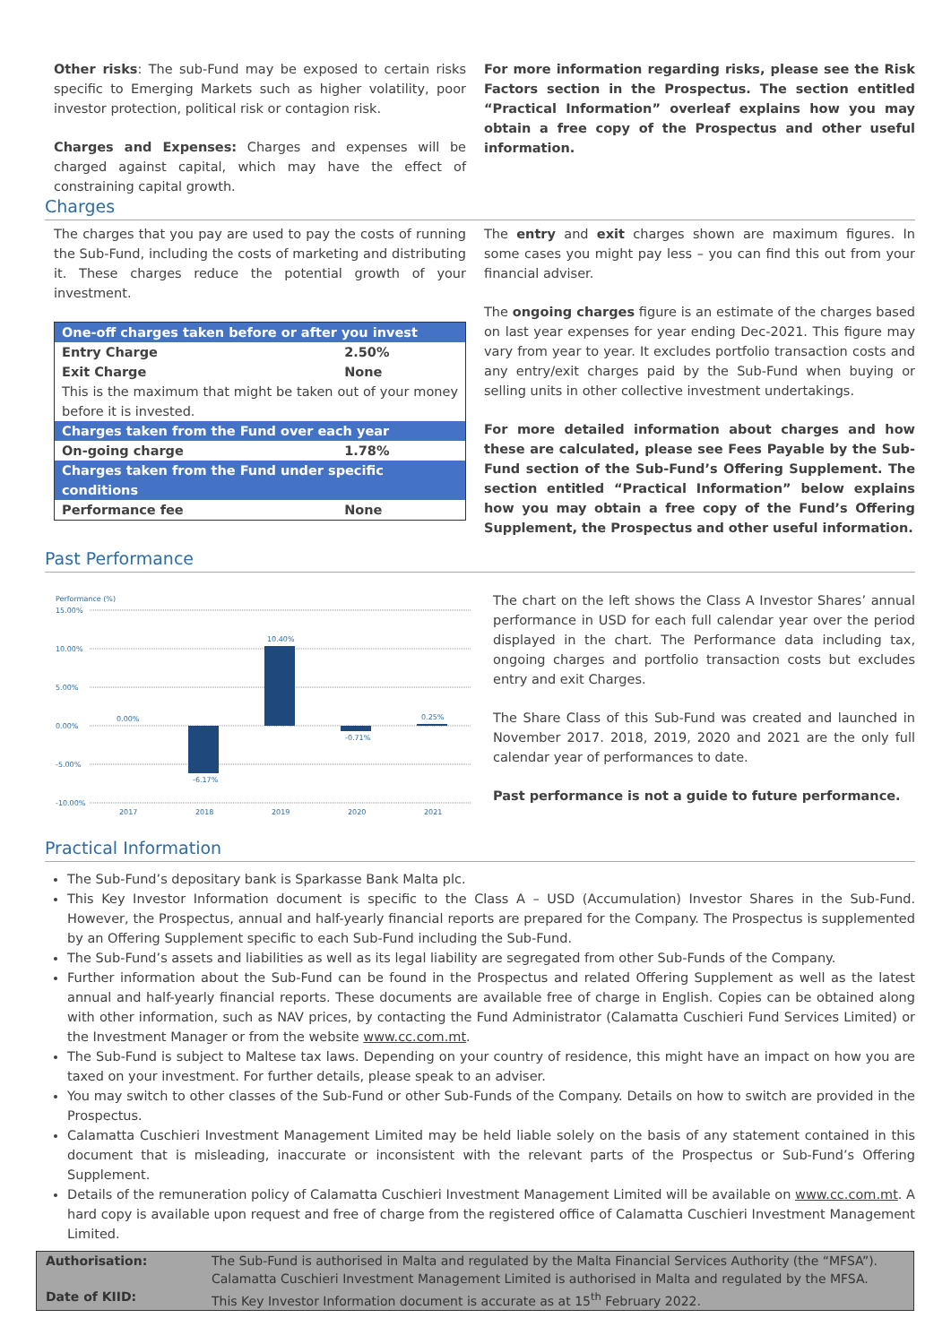Other risks: The sub-Fund may be exposed to certain risks specific to Emerging Markets such as higher volatility, poor investor protection, political risk or contagion risk.
Charges and Expenses: Charges and expenses will be charged against capital, which may have the effect of constraining capital growth.
For more information regarding risks, please see the Risk Factors section in the Prospectus. The section entitled “Practical Information” overleaf explains how you may obtain a free copy of the Prospectus and other useful information.
Charges
The charges that you pay are used to pay the costs of running the Sub-Fund, including the costs of marketing and distributing it. These charges reduce the potential growth of your investment.
| One-off charges taken before or after you invest | |
| --- | --- |
| Entry Charge | 2.50% |
| Exit Charge | None |
| This is the maximum that might be taken out of your money before it is invested. | |
| Charges taken from the Fund over each year | |
| On-going charge | 1.78% |
| Charges taken from the Fund under specific conditions | |
| Performance fee | None |
The entry and exit charges shown are maximum figures. In some cases you might pay less – you can find this out from your financial adviser.
The ongoing charges figure is an estimate of the charges based on last year expenses for year ending Dec-2021. This figure may vary from year to year. It excludes portfolio transaction costs and any entry/exit charges paid by the Sub-Fund when buying or selling units in other collective investment undertakings.
For more detailed information about charges and how these are calculated, please see Fees Payable by the Sub-Fund section of the Sub-Fund’s Offering Supplement. The section entitled “Practical Information” below explains how you may obtain a free copy of the Fund’s Offering Supplement, the Prospectus and other useful information.
Past Performance
Performance (%)
15.00%
10.00%
5.00%
0.00%
-5.00%
-10.00%
0.00%
-6.17%
10.40%
-0.71%
0.25%
2017
2018
2019
2020
2021
The chart on the left shows the Class A Investor Shares’ annual performance in USD for each full calendar year over the period displayed in the chart. The Performance data including tax, ongoing charges and portfolio transaction costs but excludes entry and exit Charges.
The Share Class of this Sub-Fund was created and launched in November 2017. 2018, 2019, 2020 and 2021 are the only full calendar year of performances to date.
Past performance is not a guide to future performance.
Practical Information
The Sub-Fund’s depositary bank is Sparkasse Bank Malta plc.
This Key Investor Information document is specific to the Class A – USD (Accumulation) Investor Shares in the Sub-Fund. However, the Prospectus, annual and half-yearly financial reports are prepared for the Company. The Prospectus is supplemented by an Offering Supplement specific to each Sub-Fund including the Sub-Fund.
The Sub-Fund’s assets and liabilities as well as its legal liability are segregated from other Sub-Funds of the Company.
Further information about the Sub-Fund can be found in the Prospectus and related Offering Supplement as well as the latest annual and half-yearly financial reports. These documents are available free of charge in English. Copies can be obtained along with other information, such as NAV prices, by contacting the Fund Administrator (Calamatta Cuschieri Fund Services Limited) or the Investment Manager or from the website www.cc.com.mt.
The Sub-Fund is subject to Maltese tax laws. Depending on your country of residence, this might have an impact on how you are taxed on your investment. For further details, please speak to an adviser.
You may switch to other classes of the Sub-Fund or other Sub-Funds of the Company. Details on how to switch are provided in the Prospectus.
Calamatta Cuschieri Investment Management Limited may be held liable solely on the basis of any statement contained in this document that is misleading, inaccurate or inconsistent with the relevant parts of the Prospectus or Sub-Fund’s Offering Supplement.
Details of the remuneration policy of Calamatta Cuschieri Investment Management Limited will be available on www.cc.com.mt. A hard copy is available upon request and free of charge from the registered office of Calamatta Cuschieri Investment Management Limited.
| Authorisation: | The Sub-Fund is authorised in Malta and regulated by the Malta Financial Services Authority (the “MFSA”). Calamatta Cuschieri Investment Management Limited is authorised in Malta and regulated by the MFSA. |
| Date of KIID: | This Key Investor Information document is accurate as at 15<sup>th</sup> February 2022. |